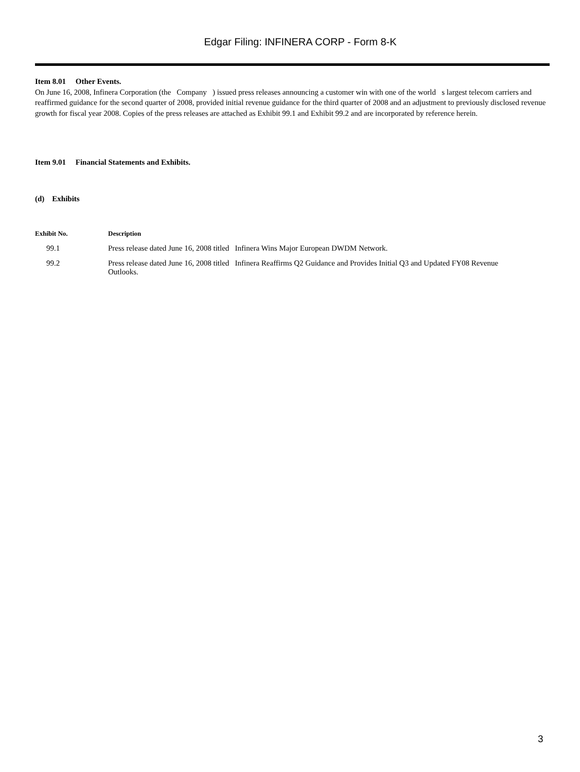Edgar Filing: INFINERA CORP - Form 8-K
Item 8.01 Other Events.
On June 16, 2008, Infinera Corporation (the Company ) issued press releases announcing a customer win with one of the world s largest telecom carriers and reaffirmed guidance for the second quarter of 2008, provided initial revenue guidance for the third quarter of 2008 and an adjustment to previously disclosed revenue growth for fiscal year 2008. Copies of the press releases are attached as Exhibit 99.1 and Exhibit 99.2 and are incorporated by reference herein.
Item 9.01 Financial Statements and Exhibits.
(d) Exhibits
| Exhibit No. | Description |
| --- | --- |
| 99.1 | Press release dated June 16, 2008 titled Infinera Wins Major European DWDM Network. |
| 99.2 | Press release dated June 16, 2008 titled Infinera Reaffirms Q2 Guidance and Provides Initial Q3 and Updated FY08 Revenue Outlooks. |
3